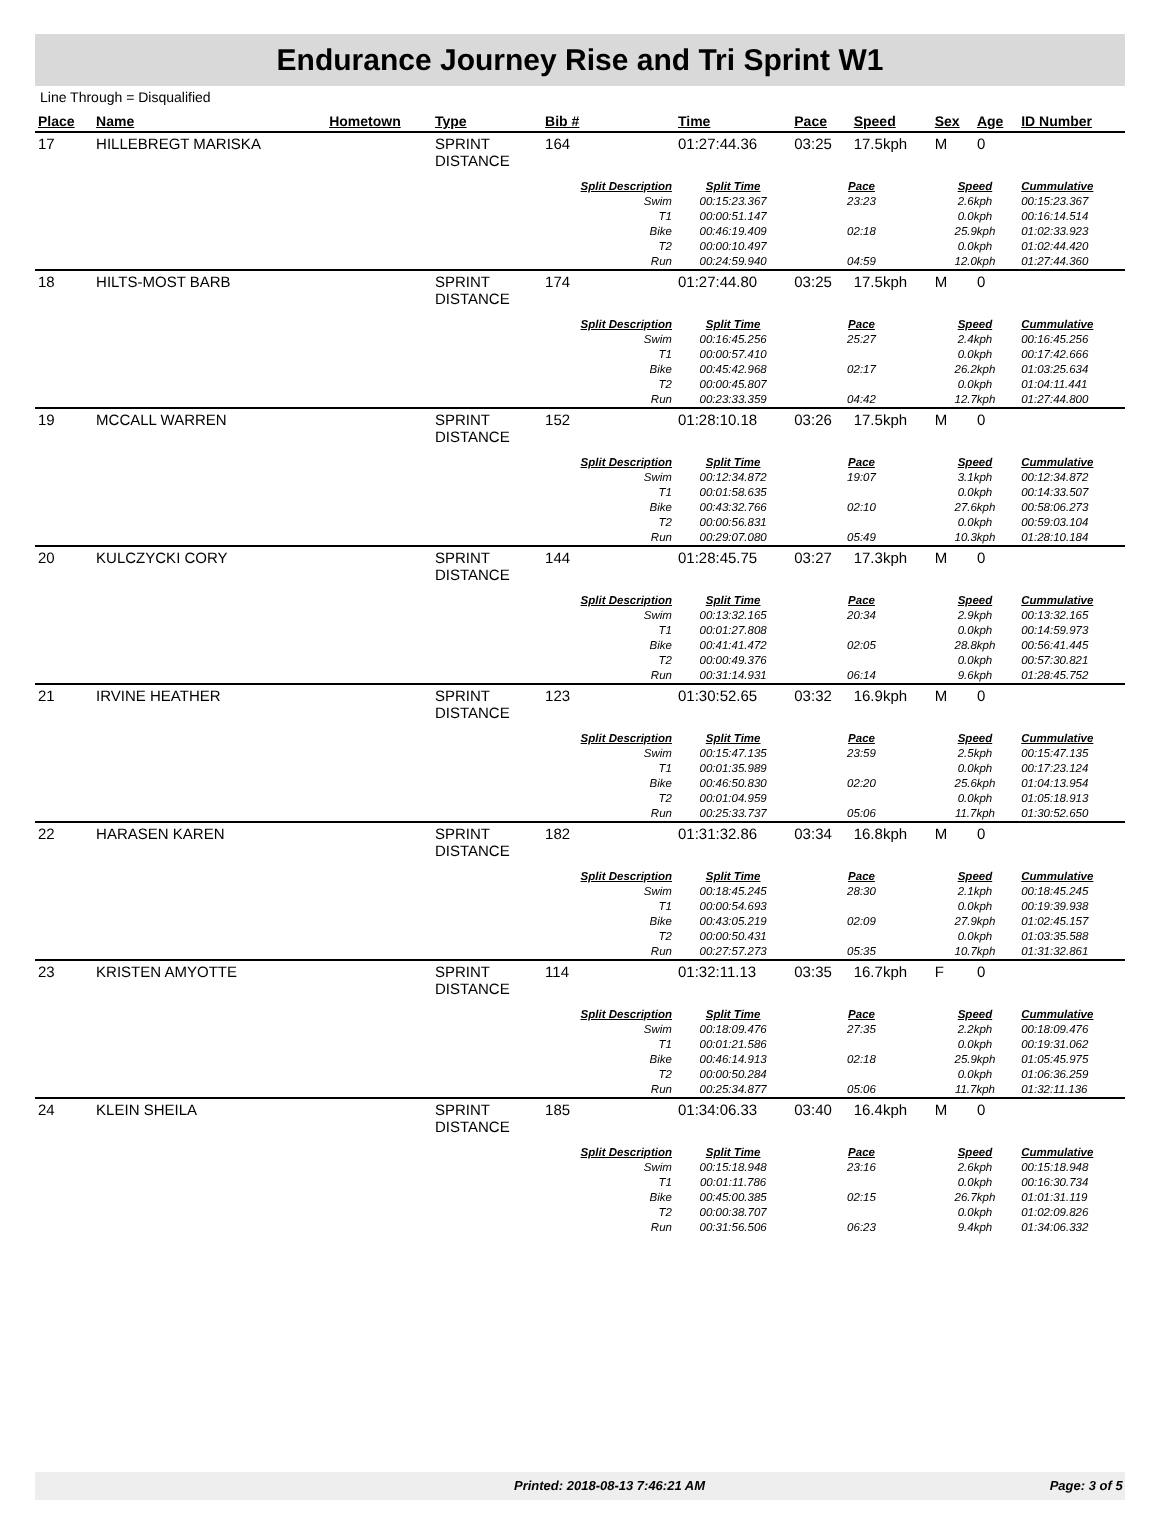Endurance Journey Rise and Tri Sprint W1
Line Through = Disqualified
| Place | Name | Hometown | Type | Bib # | Time | Pace | Speed | Sex | Age | ID Number |
| --- | --- | --- | --- | --- | --- | --- | --- | --- | --- | --- |
| 17 | HILLEBREGT MARISKA | | SPRINT DISTANCE | 164 | 01:27:44.36 | 03:25 | 17.5kph | M | 0 | |
| | | | | Split Description | Split Time | Pace | | Speed | | Cummulative |
| | | | | Swim | 00:15:23.367 | 23:23 | | 2.6kph | | 00:15:23.367 |
| | | | | T1 | 00:00:51.147 | | | 0.0kph | | 00:16:14.514 |
| | | | | Bike | 00:46:19.409 | 02:18 | | 25.9kph | | 01:02:33.923 |
| | | | | T2 | 00:00:10.497 | | | 0.0kph | | 01:02:44.420 |
| | | | | Run | 00:24:59.940 | 04:59 | | 12.0kph | | 01:27:44.360 |
| 18 | HILTS-MOST BARB | | SPRINT DISTANCE | 174 | 01:27:44.80 | 03:25 | 17.5kph | M | 0 | |
| | | | | Split Description | Split Time | Pace | | Speed | | Cummulative |
| | | | | Swim | 00:16:45.256 | 25:27 | | 2.4kph | | 00:16:45.256 |
| | | | | T1 | 00:00:57.410 | | | 0.0kph | | 00:17:42.666 |
| | | | | Bike | 00:45:42.968 | 02:17 | | 26.2kph | | 01:03:25.634 |
| | | | | T2 | 00:00:45.807 | | | 0.0kph | | 01:04:11.441 |
| | | | | Run | 00:23:33.359 | 04:42 | | 12.7kph | | 01:27:44.800 |
| 19 | MCCALL WARREN | | SPRINT DISTANCE | 152 | 01:28:10.18 | 03:26 | 17.5kph | M | 0 | |
| | | | | Split Description | Split Time | Pace | | Speed | | Cummulative |
| | | | | Swim | 00:12:34.872 | 19:07 | | 3.1kph | | 00:12:34.872 |
| | | | | T1 | 00:01:58.635 | | | 0.0kph | | 00:14:33.507 |
| | | | | Bike | 00:43:32.766 | 02:10 | | 27.6kph | | 00:58:06.273 |
| | | | | T2 | 00:00:56.831 | | | 0.0kph | | 00:59:03.104 |
| | | | | Run | 00:29:07.080 | 05:49 | | 10.3kph | | 01:28:10.184 |
| 20 | KULCZYCKI CORY | | SPRINT DISTANCE | 144 | 01:28:45.75 | 03:27 | 17.3kph | M | 0 | |
| | | | | Split Description | Split Time | Pace | | Speed | | Cummulative |
| | | | | Swim | 00:13:32.165 | 20:34 | | 2.9kph | | 00:13:32.165 |
| | | | | T1 | 00:01:27.808 | | | 0.0kph | | 00:14:59.973 |
| | | | | Bike | 00:41:41.472 | 02:05 | | 28.8kph | | 00:56:41.445 |
| | | | | T2 | 00:00:49.376 | | | 0.0kph | | 00:57:30.821 |
| | | | | Run | 00:31:14.931 | 06:14 | | 9.6kph | | 01:28:45.752 |
| 21 | IRVINE HEATHER | | SPRINT DISTANCE | 123 | 01:30:52.65 | 03:32 | 16.9kph | M | 0 | |
| | | | | Split Description | Split Time | Pace | | Speed | | Cummulative |
| | | | | Swim | 00:15:47.135 | 23:59 | | 2.5kph | | 00:15:47.135 |
| | | | | T1 | 00:01:35.989 | | | 0.0kph | | 00:17:23.124 |
| | | | | Bike | 00:46:50.830 | 02:20 | | 25.6kph | | 01:04:13.954 |
| | | | | T2 | 00:01:04.959 | | | 0.0kph | | 01:05:18.913 |
| | | | | Run | 00:25:33.737 | 05:06 | | 11.7kph | | 01:30:52.650 |
| 22 | HARASEN KAREN | | SPRINT DISTANCE | 182 | 01:31:32.86 | 03:34 | 16.8kph | M | 0 | |
| | | | | Split Description | Split Time | Pace | | Speed | | Cummulative |
| | | | | Swim | 00:18:45.245 | 28:30 | | 2.1kph | | 00:18:45.245 |
| | | | | T1 | 00:00:54.693 | | | 0.0kph | | 00:19:39.938 |
| | | | | Bike | 00:43:05.219 | 02:09 | | 27.9kph | | 01:02:45.157 |
| | | | | T2 | 00:00:50.431 | | | 0.0kph | | 01:03:35.588 |
| | | | | Run | 00:27:57.273 | 05:35 | | 10.7kph | | 01:31:32.861 |
| 23 | KRISTEN AMYOTTE | | SPRINT DISTANCE | 114 | 01:32:11.13 | 03:35 | 16.7kph | F | 0 | |
| | | | | Split Description | Split Time | Pace | | Speed | | Cummulative |
| | | | | Swim | 00:18:09.476 | 27:35 | | 2.2kph | | 00:18:09.476 |
| | | | | T1 | 00:01:21.586 | | | 0.0kph | | 00:19:31.062 |
| | | | | Bike | 00:46:14.913 | 02:18 | | 25.9kph | | 01:05:45.975 |
| | | | | T2 | 00:00:50.284 | | | 0.0kph | | 01:06:36.259 |
| | | | | Run | 00:25:34.877 | 05:06 | | 11.7kph | | 01:32:11.136 |
| 24 | KLEIN SHEILA | | SPRINT DISTANCE | 185 | 01:34:06.33 | 03:40 | 16.4kph | M | 0 | |
| | | | | Split Description | Split Time | Pace | | Speed | | Cummulative |
| | | | | Swim | 00:15:18.948 | 23:16 | | 2.6kph | | 00:15:18.948 |
| | | | | T1 | 00:01:11.786 | | | 0.0kph | | 00:16:30.734 |
| | | | | Bike | 00:45:00.385 | 02:15 | | 26.7kph | | 01:01:31.119 |
| | | | | T2 | 00:00:38.707 | | | 0.0kph | | 01:02:09.826 |
| | | | | Run | 00:31:56.506 | 06:23 | | 9.4kph | | 01:34:06.332 |
Printed: 2018-08-13 7:46:21 AM Page: 3 of 5